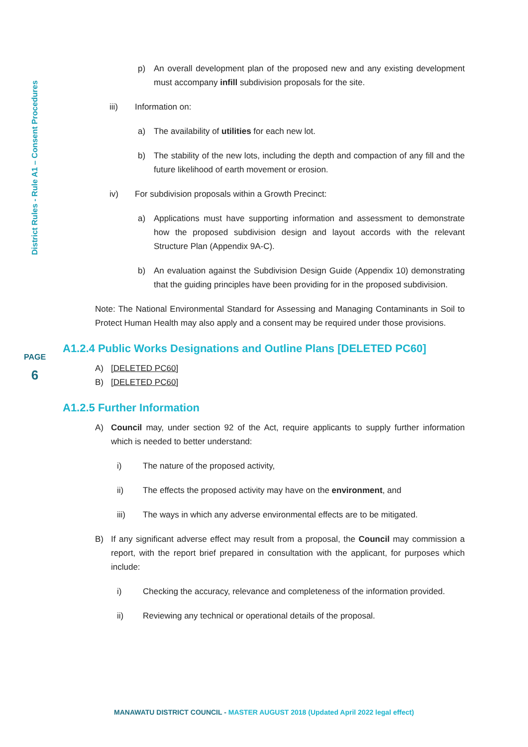District Rules - Rule A1 – Consent Procedures
p) An overall development plan of the proposed new and any existing development must accompany infill subdivision proposals for the site.
iii) Information on:
a) The availability of utilities for each new lot.
b) The stability of the new lots, including the depth and compaction of any fill and the future likelihood of earth movement or erosion.
iv) For subdivision proposals within a Growth Precinct:
a) Applications must have supporting information and assessment to demonstrate how the proposed subdivision design and layout accords with the relevant Structure Plan (Appendix 9A-C).
b) An evaluation against the Subdivision Design Guide (Appendix 10) demonstrating that the guiding principles have been providing for in the proposed subdivision.
Note: The National Environmental Standard for Assessing and Managing Contaminants in Soil to Protect Human Health may also apply and a consent may be required under those provisions.
A1.2.4 Public Works Designations and Outline Plans [DELETED PC60]
A) [DELETED PC60]
B) [DELETED PC60]
A1.2.5 Further Information
A) Council may, under section 92 of the Act, require applicants to supply further information which is needed to better understand:
i) The nature of the proposed activity,
ii) The effects the proposed activity may have on the environment, and
iii) The ways in which any adverse environmental effects are to be mitigated.
B) If any significant adverse effect may result from a proposal, the Council may commission a report, with the report brief prepared in consultation with the applicant, for purposes which include:
i) Checking the accuracy, relevance and completeness of the information provided.
ii) Reviewing any technical or operational details of the proposal.
PAGE
6
MANAWATU DISTRICT COUNCIL - MASTER AUGUST 2018 (Updated April 2022 legal effect)